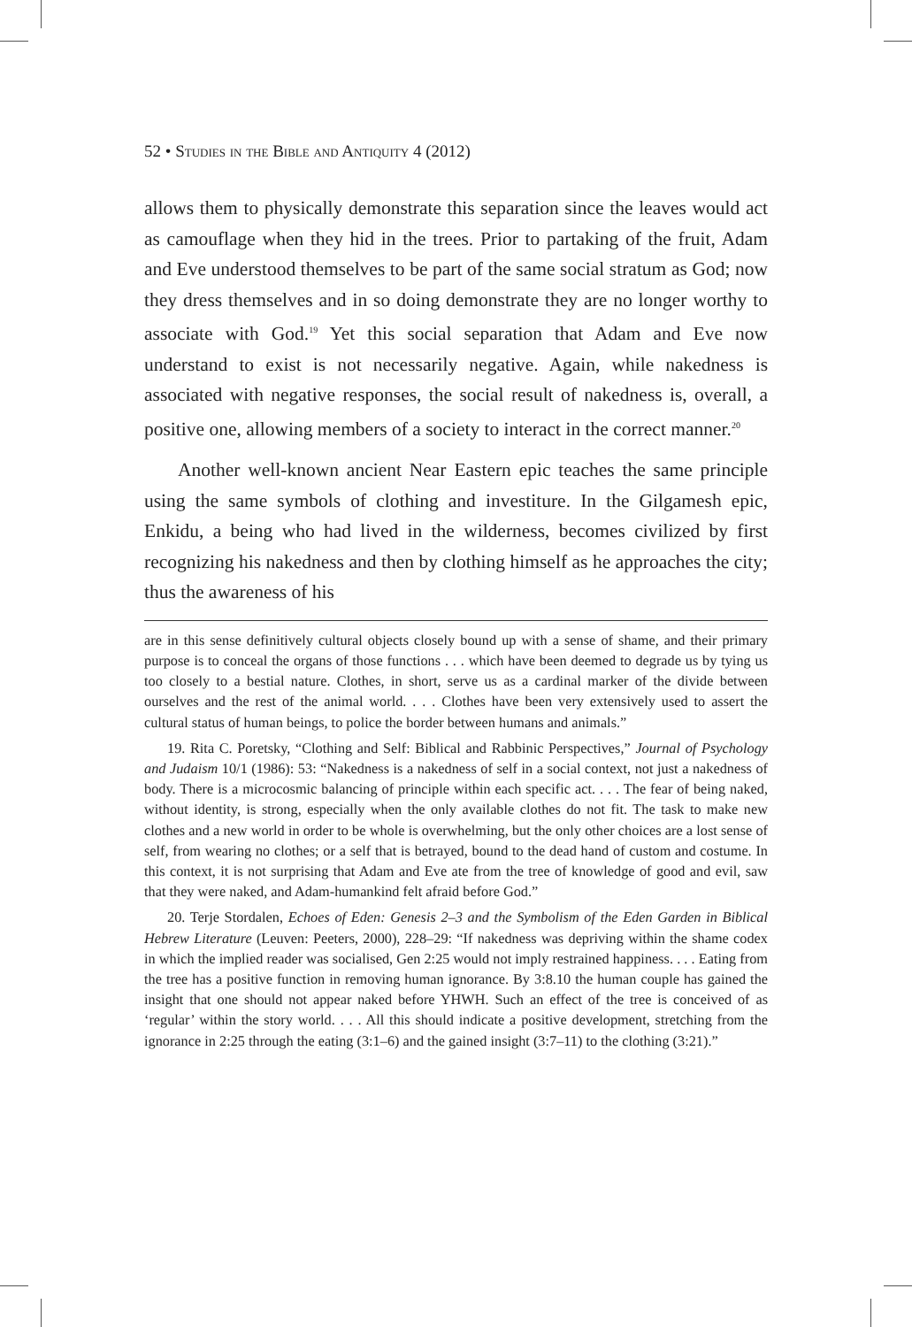52 • Studies in the Bible and Antiquity 4 (2012)
allows them to physically demonstrate this separation since the leaves would act as camouflage when they hid in the trees. Prior to partaking of the fruit, Adam and Eve understood themselves to be part of the same social stratum as God; now they dress themselves and in so doing demonstrate they are no longer worthy to associate with God.<sup>19</sup> Yet this social separation that Adam and Eve now understand to exist is not necessarily negative. Again, while nakedness is associated with negative responses, the social result of nakedness is, overall, a positive one, allowing members of a society to interact in the correct manner.<sup>20</sup>
Another well-known ancient Near Eastern epic teaches the same principle using the same symbols of clothing and investiture. In the Gilgamesh epic, Enkidu, a being who had lived in the wilderness, becomes civilized by first recognizing his nakedness and then by clothing himself as he approaches the city; thus the awareness of his
are in this sense definitively cultural objects closely bound up with a sense of shame, and their primary purpose is to conceal the organs of those functions . . . which have been deemed to degrade us by tying us too closely to a bestial nature. Clothes, in short, serve us as a cardinal marker of the divide between ourselves and the rest of the animal world. . . . Clothes have been very extensively used to assert the cultural status of human beings, to police the border between humans and animals.”
19. Rita C. Poretsky, “Clothing and Self: Biblical and Rabbinic Perspectives,” Journal of Psychology and Judaism 10/1 (1986): 53: “Nakedness is a nakedness of self in a social context, not just a nakedness of body. There is a microcosmic balancing of principle within each specific act. . . . The fear of being naked, without identity, is strong, especially when the only available clothes do not fit. The task to make new clothes and a new world in order to be whole is overwhelming, but the only other choices are a lost sense of self, from wearing no clothes; or a self that is betrayed, bound to the dead hand of custom and costume. In this context, it is not surprising that Adam and Eve ate from the tree of knowledge of good and evil, saw that they were naked, and Adam-humankind felt afraid before God.”
20. Terje Stordalen, Echoes of Eden: Genesis 2–3 and the Symbolism of the Eden Garden in Biblical Hebrew Literature (Leuven: Peeters, 2000), 228–29: “If nakedness was depriving within the shame codex in which the implied reader was socialised, Gen 2:25 would not imply restrained happiness. . . . Eating from the tree has a positive function in removing human ignorance. By 3:8.10 the human couple has gained the insight that one should not appear naked before YHWH. Such an effect of the tree is conceived of as ‘regular’ within the story world. . . . All this should indicate a positive development, stretching from the ignorance in 2:25 through the eating (3:1–6) and the gained insight (3:7–11) to the clothing (3:21).”